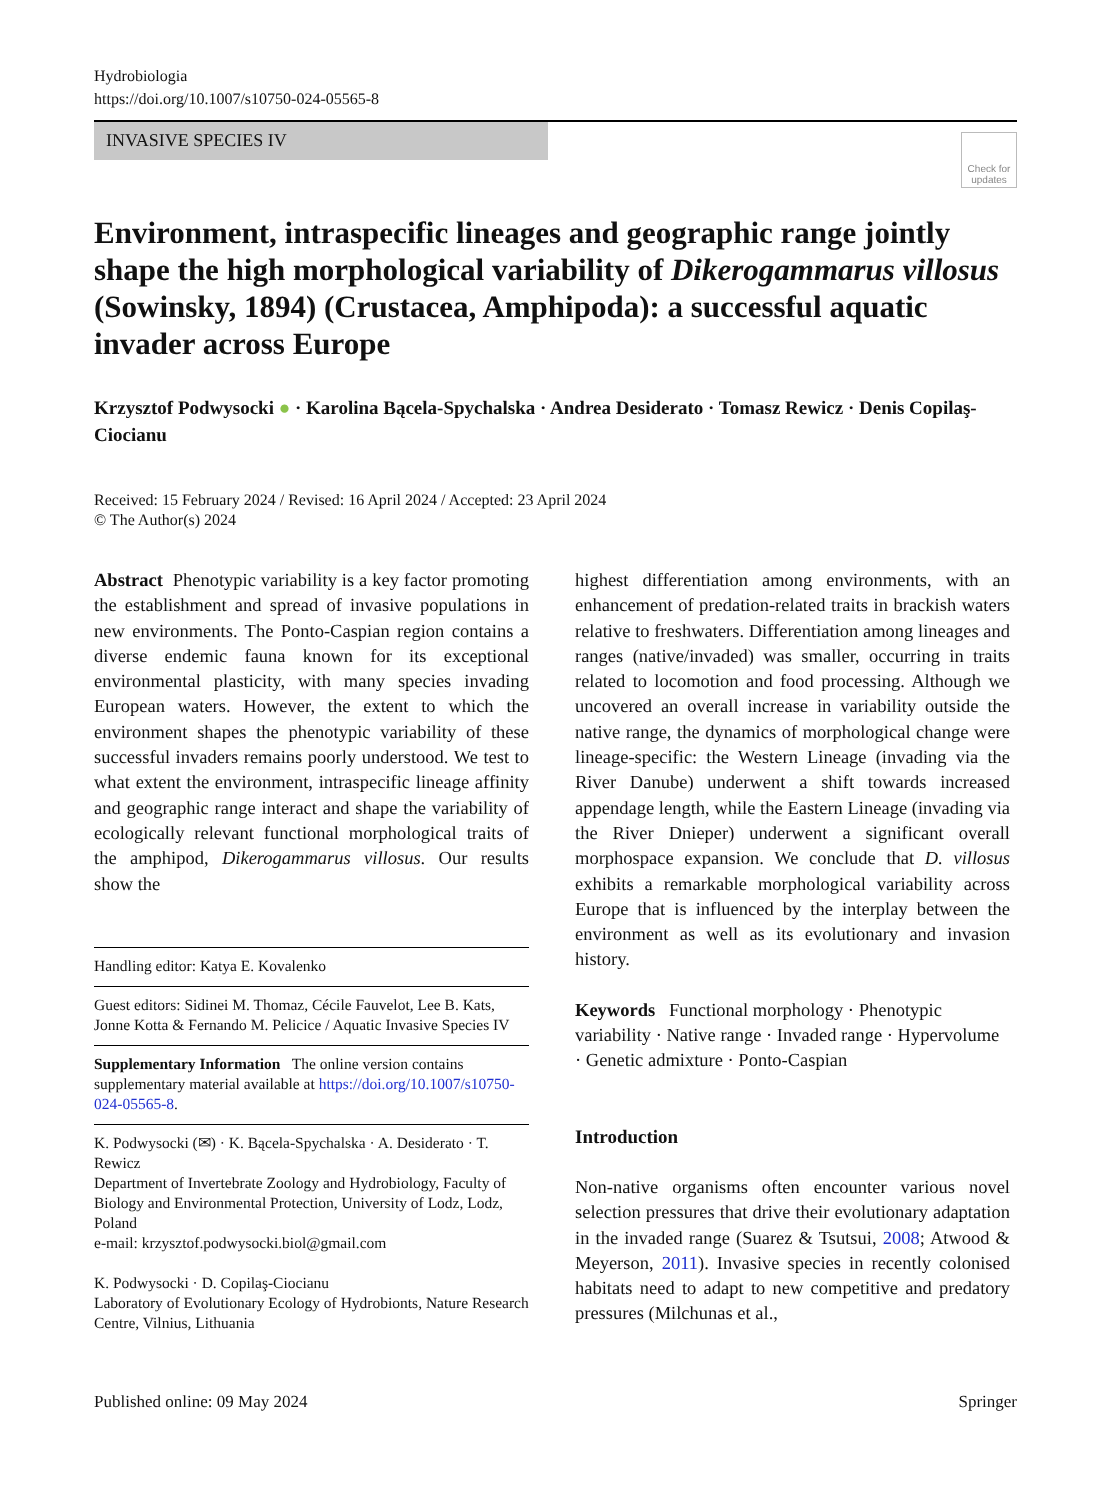Hydrobiologia
https://doi.org/10.1007/s10750-024-05565-8
INVASIVE SPECIES IV
Check for updates
Environment, intraspecific lineages and geographic range jointly shape the high morphological variability of Dikerogammarus villosus (Sowinsky, 1894) (Crustacea, Amphipoda): a successful aquatic invader across Europe
Krzysztof Podwysocki ● · Karolina Bącela-Spychalska · Andrea Desiderato · Tomasz Rewicz · Denis Copilaş-Ciocianu
Received: 15 February 2024 / Revised: 16 April 2024 / Accepted: 23 April 2024
© The Author(s) 2024
Abstract Phenotypic variability is a key factor promoting the establishment and spread of invasive populations in new environments. The Ponto-Caspian region contains a diverse endemic fauna known for its exceptional environmental plasticity, with many species invading European waters. However, the extent to which the environment shapes the phenotypic variability of these successful invaders remains poorly understood. We test to what extent the environment, intraspecific lineage affinity and geographic range interact and shape the variability of ecologically relevant functional morphological traits of the amphipod, Dikerogammarus villosus. Our results show the
Handling editor: Katya E. Kovalenko
Guest editors: Sidinei M. Thomaz, Cécile Fauvelot, Lee B. Kats, Jonne Kotta & Fernando M. Pelicice / Aquatic Invasive Species IV
Supplementary Information The online version contains supplementary material available at https://doi.org/10.1007/s10750-024-05565-8.
K. Podwysocki (✉) · K. Bącela-Spychalska · A. Desiderato · T. Rewicz
Department of Invertebrate Zoology and Hydrobiology, Faculty of Biology and Environmental Protection, University of Lodz, Lodz, Poland
e-mail: krzysztof.podwysocki.biol@gmail.com
K. Podwysocki · D. Copilaş-Ciocianu
Laboratory of Evolutionary Ecology of Hydrobionts, Nature Research Centre, Vilnius, Lithuania
highest differentiation among environments, with an enhancement of predation-related traits in brackish waters relative to freshwaters. Differentiation among lineages and ranges (native/invaded) was smaller, occurring in traits related to locomotion and food processing. Although we uncovered an overall increase in variability outside the native range, the dynamics of morphological change were lineage-specific: the Western Lineage (invading via the River Danube) underwent a shift towards increased appendage length, while the Eastern Lineage (invading via the River Dnieper) underwent a significant overall morphospace expansion. We conclude that D. villosus exhibits a remarkable morphological variability across Europe that is influenced by the interplay between the environment as well as its evolutionary and invasion history.
Keywords Functional morphology · Phenotypic variability · Native range · Invaded range · Hypervolume · Genetic admixture · Ponto-Caspian
Introduction
Non-native organisms often encounter various novel selection pressures that drive their evolutionary adaptation in the invaded range (Suarez & Tsutsui, 2008; Atwood & Meyerson, 2011). Invasive species in recently colonised habitats need to adapt to new competitive and predatory pressures (Milchunas et al.,
Published online: 09 May 2024 Springer